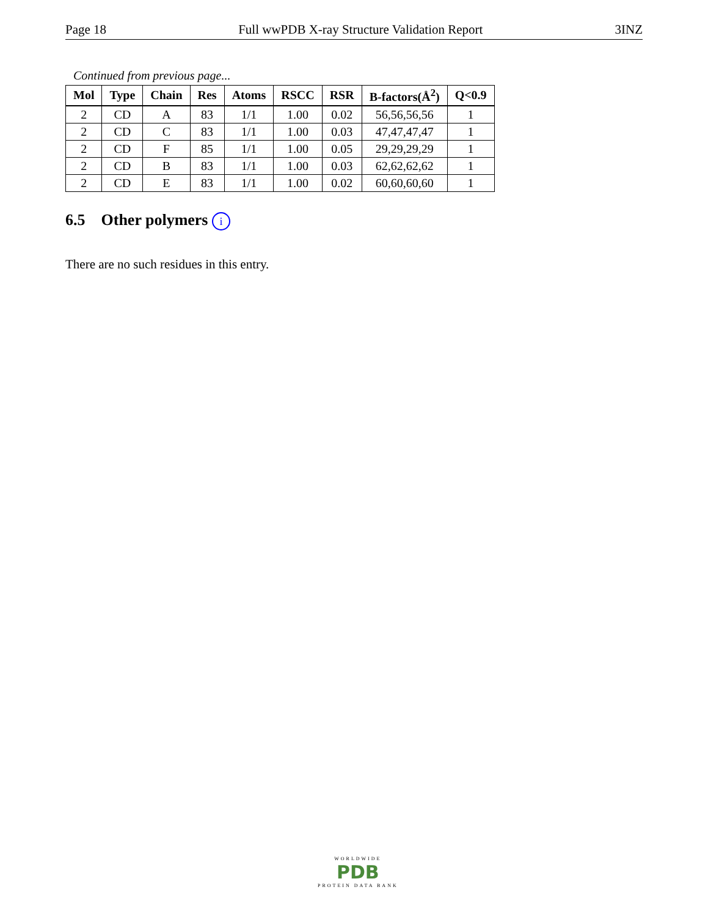Page 18 Full wwPDB X-ray Structure Validation Report 3INZ
Continued from previous page...
| Mol | Type | Chain | Res | Atoms | RSCC | RSR | B-factors(Å<sup>2</sup>) | Q<0.9 |
| --- | --- | --- | --- | --- | --- | --- | --- | --- |
| 2 | CD | A | 83 | 1/1 | 1.00 | 0.02 | 56,56,56,56 | 1 |
| 2 | CD | C | 83 | 1/1 | 1.00 | 0.03 | 47,47,47,47 | 1 |
| 2 | CD | F | 85 | 1/1 | 1.00 | 0.05 | 29,29,29,29 | 1 |
| 2 | CD | B | 83 | 1/1 | 1.00 | 0.03 | 62,62,62,62 | 1 |
| 2 | CD | E | 83 | 1/1 | 1.00 | 0.02 | 60,60,60,60 | 1 |
6.5 Other polymers i
There are no such residues in this entry.
WORLDWIDE
PDB
PROTEIN DATA BANK